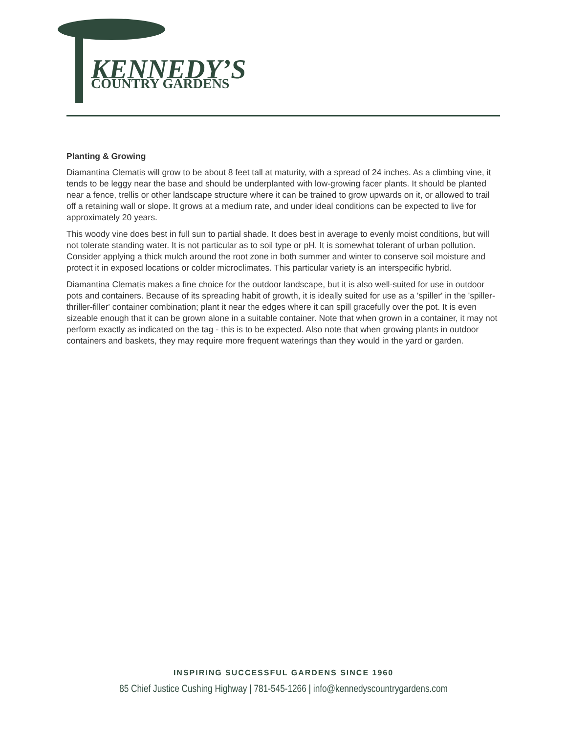KENNEDY’S
COUNTRY GARDENS
Planting & Growing
Diamantina Clematis will grow to be about 8 feet tall at maturity, with a spread of 24 inches. As a climbing vine, it tends to be leggy near the base and should be underplanted with low-growing facer plants. It should be planted near a fence, trellis or other landscape structure where it can be trained to grow upwards on it, or allowed to trail off a retaining wall or slope. It grows at a medium rate, and under ideal conditions can be expected to live for approximately 20 years.
This woody vine does best in full sun to partial shade. It does best in average to evenly moist conditions, but will not tolerate standing water. It is not particular as to soil type or pH. It is somewhat tolerant of urban pollution. Consider applying a thick mulch around the root zone in both summer and winter to conserve soil moisture and protect it in exposed locations or colder microclimates. This particular variety is an interspecific hybrid.
Diamantina Clematis makes a fine choice for the outdoor landscape, but it is also well-suited for use in outdoor pots and containers. Because of its spreading habit of growth, it is ideally suited for use as a 'spiller' in the 'spiller-thriller-filler' container combination; plant it near the edges where it can spill gracefully over the pot. It is even sizeable enough that it can be grown alone in a suitable container. Note that when grown in a container, it may not perform exactly as indicated on the tag - this is to be expected. Also note that when growing plants in outdoor containers and baskets, they may require more frequent waterings than they would in the yard or garden.
INSPIRING SUCCESSFUL GARDENS SINCE 1960
85 Chief Justice Cushing Highway | 781-545-1266 | info@kennedyscountrygardens.com